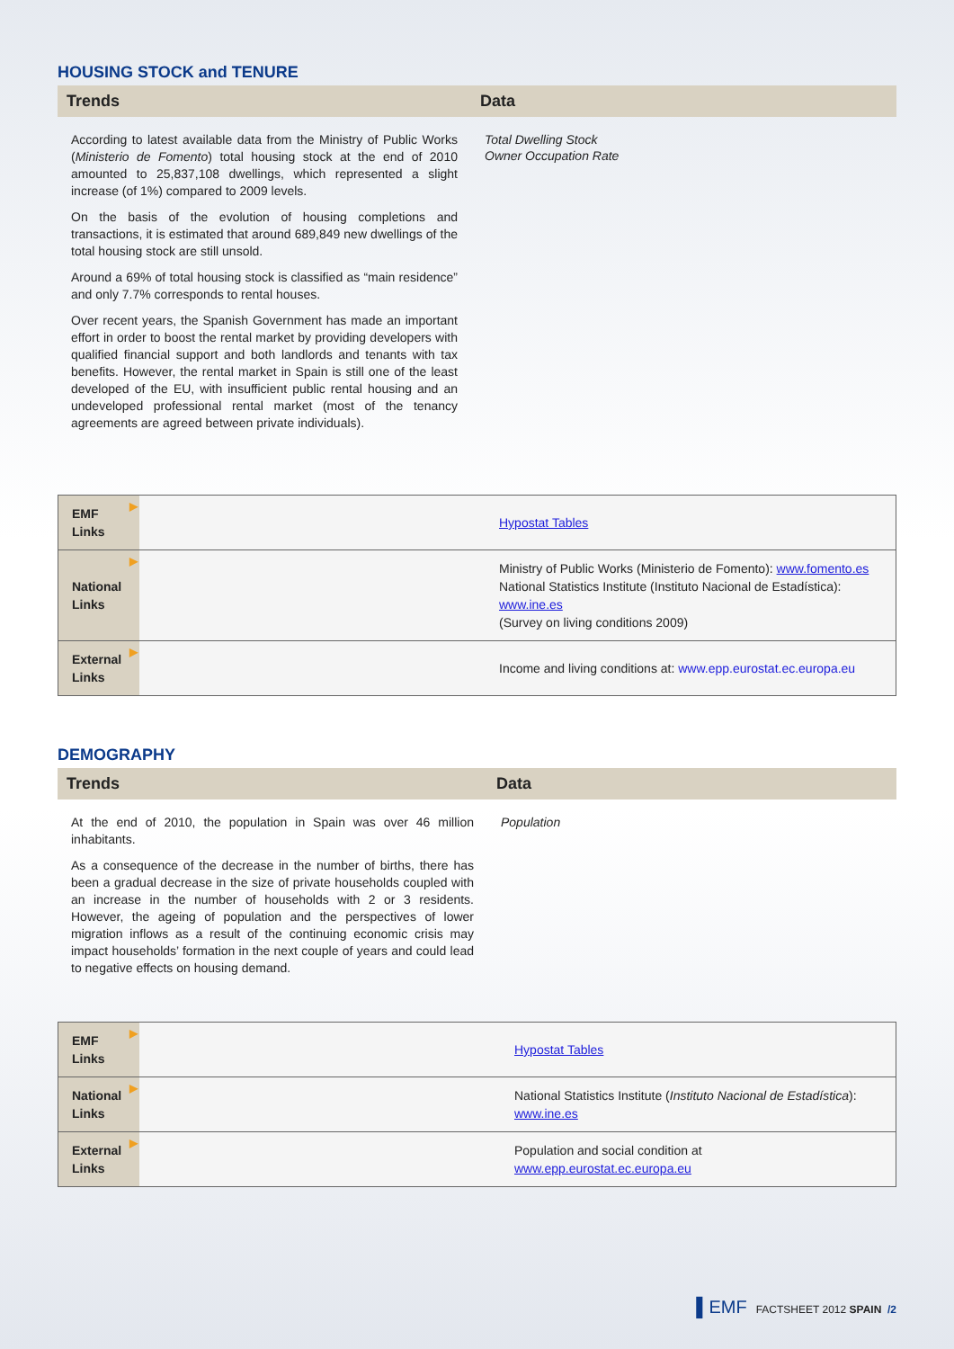HOUSING STOCK and TENURE
Trends Data
According to latest available data from the Ministry of Public Works (Ministerio de Fomento) total housing stock at the end of 2010 amounted to 25,837,108 dwellings, which represented a slight increase (of 1%) compared to 2009 levels.
On the basis of the evolution of housing completions and transactions, it is estimated that around 689,849 new dwellings of the total housing stock are still unsold.
Around a 69% of total housing stock is classified as “main residence” and only 7.7% corresponds to rental houses.
Over recent years, the Spanish Government has made an important effort in order to boost the rental market by providing developers with qualified financial support and both landlords and tenants with tax benefits. However, the rental market in Spain is still one of the least developed of the EU, with insufficient public rental housing and an undeveloped professional rental market (most of the tenancy agreements are agreed between private individuals).
Total Dwelling Stock
Owner Occupation Rate
| ▶ EMF Links | | Hypostat Tables |
| ▶ National Links | | Ministry of Public Works (Ministerio de Fomento): www.fomento.es National Statistics Institute (Instituto Nacional de Estadística): www.ine.es (Survey on living conditions 2009) |
| ▶ External Links | | Income and living conditions at: www.epp.eurostat.ec.europa.eu |
DEMOGRAPHY
Trends Data
At the end of 2010, the population in Spain was over 46 million inhabitants.
As a consequence of the decrease in the number of births, there has been a gradual decrease in the size of private households coupled with an increase in the number of households with 2 or 3 residents. However, the ageing of population and the perspectives of lower migration inflows as a result of the continuing economic crisis may impact households’ formation in the next couple of years and could lead to negative effects on housing demand.
Population
| ▶ EMF Links | | Hypostat Tables |
| ▶ National Links | | National Statistics Institute ( Instituto Nacional de Estadística ): www.ine.es |
| ▶ External Links | | Population and social condition at www.epp.eurostat.ec.europa.eu |
▌EMF FACTSHEET 2012 SPAIN /2